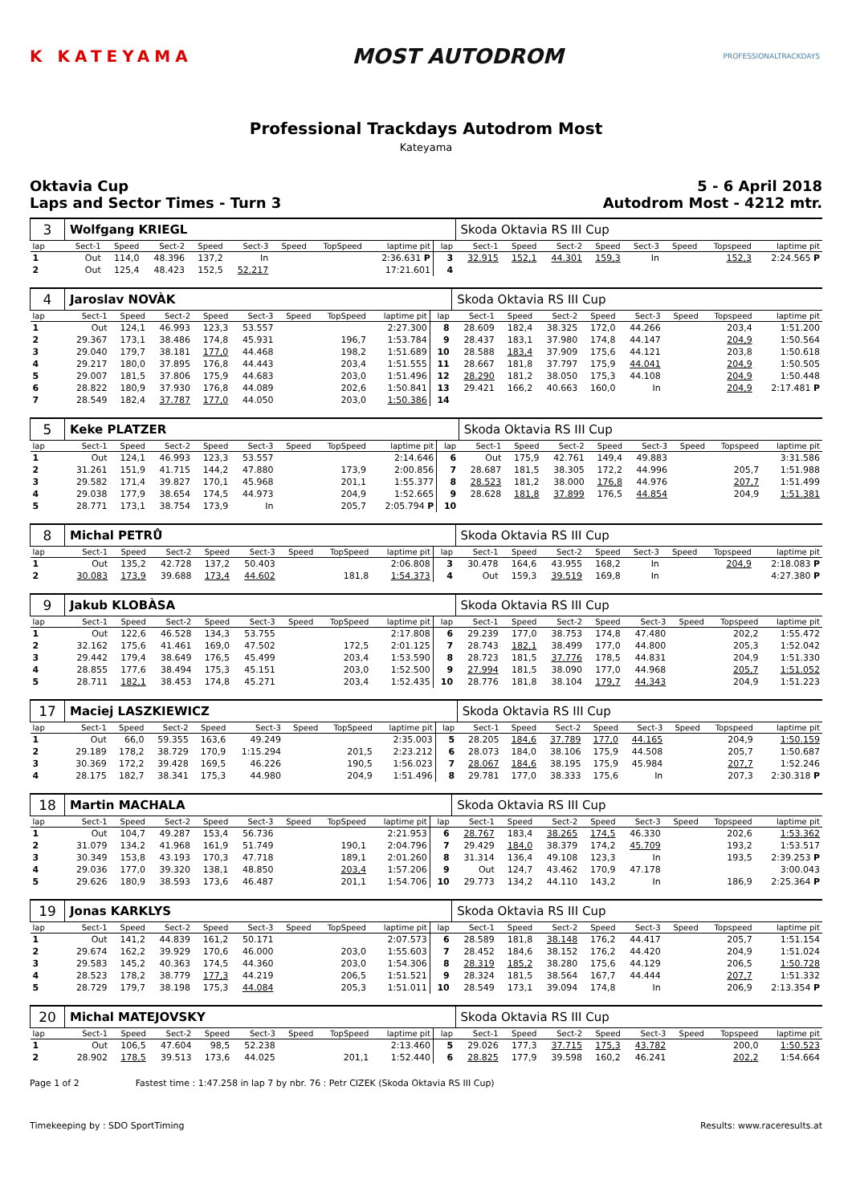K KATEYAMA
MOST AUTODROM
PROFESSIONALTRACKDAYS
Professional Trackdays Autodrom Most
Kateyama
Oktavia Cup
Laps and Sector Times - Turn 3
5 - 6 April 2018
Autodrom Most - 4212 mtr.
| 3 | Wolfgang KRIEGL | | | | | | | | | Skoda Oktavia RS III Cup | | | | | | | |
| lap | Sect-1 | Speed | Sect-2 | Speed | Sect-3 | Speed | TopSpeed | laptime pit | lap | Sect-1 | Speed | Sect-2 | Speed | Sect-3 | Speed | Topspeed | laptime pit |
| 1 | Out | 114,0 | 48.396 | 137,2 | In | | | 2:36.631 P | 3 | 32.915 | 152,1 | 44.301 | 159,3 | In | | 152,3 | 2:24.565 P |
| 2 | Out | 125,4 | 48.423 | 152,5 | 52.217 | | | 17:21.601 | 4 | | | | | | | | |
| 4 | Jaroslav NOVÀK | | | | | | | | | Skoda Oktavia RS III Cup | | | | | | | |
| lap | Sect-1 | Speed | Sect-2 | Speed | Sect-3 | Speed | TopSpeed | laptime pit | lap | Sect-1 | Speed | Sect-2 | Speed | Sect-3 | Speed | Topspeed | laptime pit |
| 1 | Out | 124,1 | 46.993 | 123,3 | 53.557 | | | 2:27.300 | 8 | 28.609 | 182,4 | 38.325 | 172,0 | 44.266 | | 203,4 | 1:51.200 |
| 2 | 29.367 | 173,1 | 38.486 | 174,8 | 45.931 | | 196,7 | 1:53.784 | 9 | 28.437 | 183,1 | 37.980 | 174,8 | 44.147 | | 204,9 | 1:50.564 |
| 3 | 29.040 | 179,7 | 38.181 | 177,0 | 44.468 | | 198,2 | 1:51.689 | 10 | 28.588 | 183,4 | 37.909 | 175,6 | 44.121 | | 203,8 | 1:50.618 |
| 4 | 29.217 | 180,0 | 37.895 | 176,8 | 44.443 | | 203,4 | 1:51.555 | 11 | 28.667 | 181,8 | 37.797 | 175,9 | 44.041 | | 204,9 | 1:50.505 |
| 5 | 29.007 | 181,5 | 37.806 | 175,9 | 44.683 | | 203,0 | 1:51.496 | 12 | 28.290 | 181,2 | 38.050 | 175,3 | 44.108 | | 204,9 | 1:50.448 |
| 6 | 28.822 | 180,9 | 37.930 | 176,8 | 44.089 | | 202,6 | 1:50.841 | 13 | 29.421 | 166,2 | 40.663 | 160,0 | In | | 204,9 | 2:17.481 P |
| 7 | 28.549 | 182,4 | 37.787 | 177,0 | 44.050 | | 203,0 | 1:50.386 | 14 | | | | | | | | |
| 5 | Keke PLATZER | | | | | | | | | Skoda Oktavia RS III Cup | | | | | | | |
| lap | Sect-1 | Speed | Sect-2 | Speed | Sect-3 | Speed | TopSpeed | laptime pit | lap | Sect-1 | Speed | Sect-2 | Speed | Sect-3 | Speed | Topspeed | laptime pit |
| 1 | Out | 124,1 | 46.993 | 123,3 | 53.557 | | | 2:14.646 | 6 | Out | 175,9 | 42.761 | 149,4 | 49.883 | | | 3:31.586 |
| 2 | 31.261 | 151,9 | 41.715 | 144,2 | 47.880 | | 173,9 | 2:00.856 | 7 | 28.687 | 181,5 | 38.305 | 172,2 | 44.996 | | 205,7 | 1:51.988 |
| 3 | 29.582 | 171,4 | 39.827 | 170,1 | 45.968 | | 201,1 | 1:55.377 | 8 | 28.523 | 181,2 | 38.000 | 176,8 | 44.976 | | 207,7 | 1:51.499 |
| 4 | 29.038 | 177,9 | 38.654 | 174,5 | 44.973 | | 204,9 | 1:52.665 | 9 | 28.628 | 181,8 | 37.899 | 176,5 | 44.854 | | 204,9 | 1:51.381 |
| 5 | 28.771 | 173,1 | 38.754 | 173,9 | In | | 205,7 | 2:05.794 P | 10 | | | | | | | | |
| 8 | Michal PETRŮ | | | | | | | | | Skoda Oktavia RS III Cup | | | | | | | |
| lap | Sect-1 | Speed | Sect-2 | Speed | Sect-3 | Speed | TopSpeed | laptime pit | lap | Sect-1 | Speed | Sect-2 | Speed | Sect-3 | Speed | Topspeed | laptime pit |
| 1 | Out | 135,2 | 42.728 | 137,2 | 50.403 | | | 2:06.808 | 3 | 30.478 | 164,6 | 43.955 | 168,2 | In | | 204,9 | 2:18.083 P |
| 2 | 30.083 | 173,9 | 39.688 | 173,4 | 44.602 | | 181,8 | 1:54.373 | 4 | Out | 159,3 | 39.519 | 169,8 | In | | | 4:27.380 P |
| 9 | Jakub KLOBÀSA | | | | | | | | | Skoda Oktavia RS III Cup | | | | | | | |
| lap | Sect-1 | Speed | Sect-2 | Speed | Sect-3 | Speed | TopSpeed | laptime pit | lap | Sect-1 | Speed | Sect-2 | Speed | Sect-3 | Speed | Topspeed | laptime pit |
| 1 | Out | 122,6 | 46.528 | 134,3 | 53.755 | | | 2:17.808 | 6 | 29.239 | 177,0 | 38.753 | 174,8 | 47.480 | | 202,2 | 1:55.472 |
| 2 | 32.162 | 175,6 | 41.461 | 169,0 | 47.502 | | 172,5 | 2:01.125 | 7 | 28.743 | 182,1 | 38.499 | 177,0 | 44.800 | | 205,3 | 1:52.042 |
| 3 | 29.442 | 179,4 | 38.649 | 176,5 | 45.499 | | 203,4 | 1:53.590 | 8 | 28.723 | 181,5 | 37.776 | 178,5 | 44.831 | | 204,9 | 1:51.330 |
| 4 | 28.855 | 177,6 | 38.494 | 175,3 | 45.151 | | 203,0 | 1:52.500 | 9 | 27.994 | 181,5 | 38.090 | 177,0 | 44.968 | | 205,7 | 1:51.052 |
| 5 | 28.711 | 182,1 | 38.453 | 174,8 | 45.271 | | 203,4 | 1:52.435 | 10 | 28.776 | 181,8 | 38.104 | 179,7 | 44.343 | | 204,9 | 1:51.223 |
| 17 | Maciej LASZKIEWICZ | | | | | | | | | Skoda Oktavia RS III Cup | | | | | | | |
| lap | Sect-1 | Speed | Sect-2 | Speed | Sect-3 | Speed | TopSpeed | laptime pit | lap | Sect-1 | Speed | Sect-2 | Speed | Sect-3 | Speed | Topspeed | laptime pit |
| 1 | Out | 66,0 | 59.355 | 163,6 | 49.249 | | | 2:35.003 | 5 | 28.205 | 184,6 | 37.789 | 177,0 | 44.165 | | 204,9 | 1:50.159 |
| 2 | 29.189 | 178,2 | 38.729 | 170,9 | 1:15.294 | | 201,5 | 2:23.212 | 6 | 28.073 | 184,0 | 38.106 | 175,9 | 44.508 | | 205,7 | 1:50.687 |
| 3 | 30.369 | 172,2 | 39.428 | 169,5 | 46.226 | | 190,5 | 1:56.023 | 7 | 28.067 | 184,6 | 38.195 | 175,9 | 45.984 | | 207,7 | 1:52.246 |
| 4 | 28.175 | 182,7 | 38.341 | 175,3 | 44.980 | | 204,9 | 1:51.496 | 8 | 29.781 | 177,0 | 38.333 | 175,6 | In | | 207,3 | 2:30.318 P |
| 18 | Martin MACHALA | | | | | | | | | Skoda Oktavia RS III Cup | | | | | | | |
| lap | Sect-1 | Speed | Sect-2 | Speed | Sect-3 | Speed | TopSpeed | laptime pit | lap | Sect-1 | Speed | Sect-2 | Speed | Sect-3 | Speed | Topspeed | laptime pit |
| 1 | Out | 104,7 | 49.287 | 153,4 | 56.736 | | | 2:21.953 | 6 | 28.767 | 183,4 | 38.265 | 174,5 | 46.330 | | 202,6 | 1:53.362 |
| 2 | 31.079 | 134,2 | 41.968 | 161,9 | 51.749 | | 190,1 | 2:04.796 | 7 | 29.429 | 184,0 | 38.379 | 174,2 | 45.709 | | 193,2 | 1:53.517 |
| 3 | 30.349 | 153,8 | 43.193 | 170,3 | 47.718 | | 189,1 | 2:01.260 | 8 | 31.314 | 136,4 | 49.108 | 123,3 | In | | 193,5 | 2:39.253 P |
| 4 | 29.036 | 177,0 | 39.320 | 138,1 | 48.850 | | 203,4 | 1:57.206 | 9 | Out | 124,7 | 43.462 | 170,9 | 47.178 | | | 3:00.043 |
| 5 | 29.626 | 180,9 | 38.593 | 173,6 | 46.487 | | 201,1 | 1:54.706 | 10 | 29.773 | 134,2 | 44.110 | 143,2 | In | | 186,9 | 2:25.364 P |
| 19 | Jonas KARKLYS | | | | | | | | | Skoda Oktavia RS III Cup | | | | | | | |
| lap | Sect-1 | Speed | Sect-2 | Speed | Sect-3 | Speed | TopSpeed | laptime pit | lap | Sect-1 | Speed | Sect-2 | Speed | Sect-3 | Speed | Topspeed | laptime pit |
| 1 | Out | 141,2 | 44.839 | 161,2 | 50.171 | | | 2:07.573 | 6 | 28.589 | 181,8 | 38.148 | 176,2 | 44.417 | | 205,7 | 1:51.154 |
| 2 | 29.674 | 162,2 | 39.929 | 170,6 | 46.000 | | 203,0 | 1:55.603 | 7 | 28.452 | 184,6 | 38.152 | 176,2 | 44.420 | | 204,9 | 1:51.024 |
| 3 | 29.583 | 145,2 | 40.363 | 174,5 | 44.360 | | 203,0 | 1:54.306 | 8 | 28.319 | 185,2 | 38.280 | 175,6 | 44.129 | | 206,5 | 1:50.728 |
| 4 | 28.523 | 178,2 | 38.779 | 177,3 | 44.219 | | 206,5 | 1:51.521 | 9 | 28.324 | 181,5 | 38.564 | 167,7 | 44.444 | | 207,7 | 1:51.332 |
| 5 | 28.729 | 179,7 | 38.198 | 175,3 | 44.084 | | 205,3 | 1:51.011 | 10 | 28.549 | 173,1 | 39.094 | 174,8 | In | | 206,9 | 2:13.354 P |
| 20 | Michal MATEJOVSKY | | | | | | | | | Skoda Oktavia RS III Cup | | | | | | | |
| lap | Sect-1 | Speed | Sect-2 | Speed | Sect-3 | Speed | TopSpeed | laptime pit | lap | Sect-1 | Speed | Sect-2 | Speed | Sect-3 | Speed | Topspeed | laptime pit |
| 1 | Out | 106,5 | 47.604 | 98,5 | 52.238 | | | 2:13.460 | 5 | 29.026 | 177,3 | 37.715 | 175,3 | 43.782 | | 200,0 | 1:50.523 |
| 2 | 28.902 | 178,5 | 39.513 | 173,6 | 44.025 | | 201,1 | 1:52.440 | 6 | 28.825 | 177,9 | 39.598 | 160,2 | 46.241 | | 202,2 | 1:54.664 |
Page 1 of 2 Fastest time : 1:47.258 in lap 7 by nbr. 76 : Petr CIZEK (Skoda Oktavia RS III Cup)
Timekeeping by : SDO SportTiming Results: www.raceresults.at